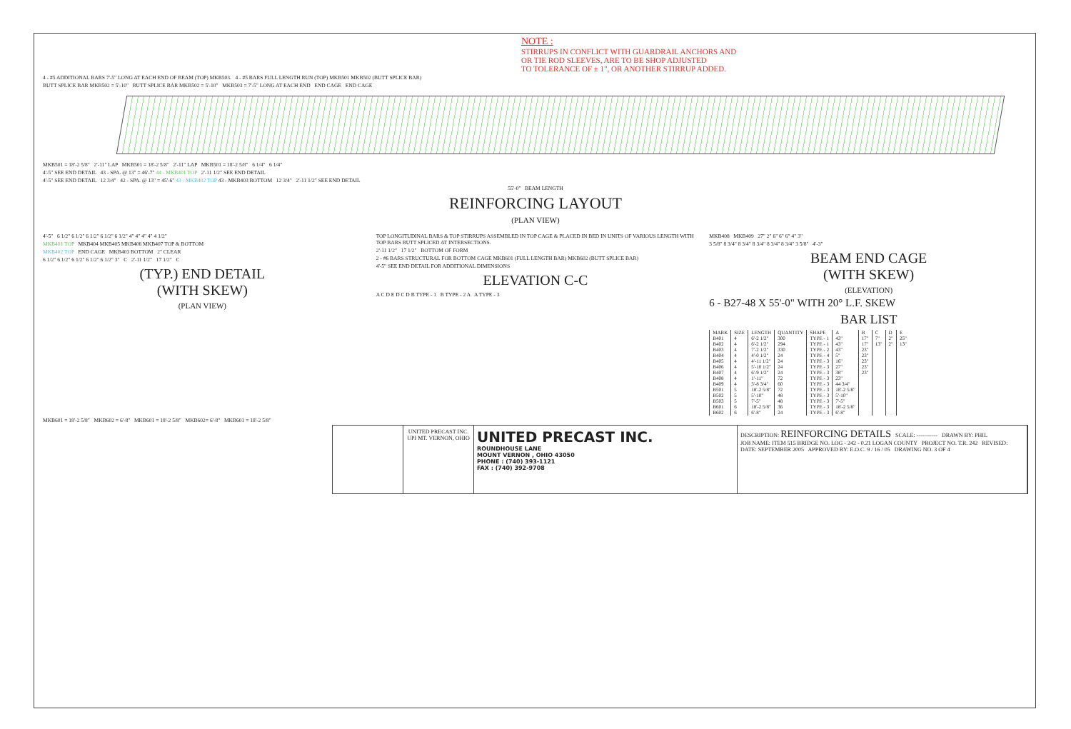NOTE :
STIRRUPS IN CONFLICT WITH GUARDRAIL ANCHORS AND
OR TIE ROD SLEEVES, ARE TO BE SHOP ADJUSTED
TO TOLERANCE OF ± 1", OR ANOTHER STIRRUP ADDED.
4 - #5 ADDITIONAL BARS 7'-5" LONG AT EACH END OF BEAM (TOP) MKB503. 4 - #5 BARS FULL LENGTH RUN (TOP) MKB501 MKB502 (BUTT SPLICE BAR)
BUTT SPLICE BAR MKB502 = 5'-10" BUTT SPLICE BAR MKB502 = 5'-10" MKB503 = 7'-5" LONG AT EACH END END CAGE END CAGE
MKB501 = 18'-2 5/8" 2'-11" LAP MKB501 = 18'-2 5/8" 2'-11" LAP MKB501 = 18'-2 5/8" 6 1/4" 6 1/4"
4'-5" SEE END DETAIL 43 - SPA. @ 13" = 46'-7" 44 - MKB401 TOP 2'-11 1/2" SEE END DETAIL
4'-5" SEE END DETAIL 12 3/4" 42 - SPA. @ 13" = 45'-6" 43 - MKB402 TOP 43 - MKB403 BOTTOM 12 3/4" 2'-11 1/2" SEE END DETAIL
55'-0" BEAM LENGTH
REINFORCING LAYOUT
(PLAN VIEW)
4'-5" 6 1/2" 6 1/2" 6 1/2" 6 1/2" 6 1/2" 4" 4" 4" 4" 4 1/2"
MKB401 TOP MKB404 MKB405 MKB406 MKB407 TOP & BOTTOM
MKB402 TOP END CAGE MKB403 BOTTOM 2" CLEAR
6 1/2" 6 1/2" 6 1/2" 6 1/2" 6 1/2" 3" C 2'-11 1/2" 17 1/2" C
(TYP.) END DETAIL
(WITH SKEW)
(PLAN VIEW)
TOP LONGITUDINAL BARS & TOP STIRRUPS ASSEMBLED IN TOP CAGE & PLACED IN BED IN UNITS OF VARIOUS LENGTH WITH TOP BARS BUTT SPLICED AT INTERSECTIONS.
2'-11 1/2" 17 1/2" BOTTOM OF FORM
2 - #6 BARS STRUCTURAL FOR BOTTOM CAGE MKB601 (FULL LENGTH BAR) MKB602 (BUTT SPLICE BAR)
4'-5" SEE END DETAIL FOR ADDITIONAL DIMENSIONS
ELEVATION C-C
A C D E D C D B TYPE - 1 B TYPE - 2 A A TYPE - 3
MKB408 MKB409 27" 2" 6" 6" 6" 4" 3"
3 5/8" 8 3/4" 8 3/4" 8 3/4" 8 3/4" 8 3/4" 3 5/8" 4'-3"
BEAM END CAGE
(WITH SKEW)
(ELEVATION)
6 - B27-48 X 55'-0" WITH 20° L.F. SKEW
BAR LIST
| MARK | SIZE | LENGTH | QUANTITY | SHAPE | A | B | C | D | E |
| --- | --- | --- | --- | --- | --- | --- | --- | --- | --- |
| B401 | 4 | 6'-2 1/2" | 300 | TYPE - 1 | 43" | 17" | 7" | 2" | 25" |
| B402 | 4 | 6'-2 1/2" | 294 | TYPE - 1 | 43" | 17" | 13" | 2" | 13" |
| B403 | 4 | 7'-2 1/2" | 330 | TYPE - 2 | 43" | 23" | | | |
| B404 | 4 | 4'-0 1/2" | 24 | TYPE - 4 | 5" | 23" | | | |
| B405 | 4 | 4'-11 1/2" | 24 | TYPE - 3 | 16" | 23" | | | |
| B406 | 4 | 5'-10 1/2" | 24 | TYPE - 3 | 27" | 23" | | | |
| B407 | 4 | 6'-9 1/2" | 24 | TYPE - 3 | 38" | 23" | | | |
| B408 | 4 | 1'-11" | 72 | TYPE - 3 | 23" | | | | |
| B409 | 4 | 3'-8 3/4" | 60 | TYPE - 3 | 44 3/4" | | | | |
| B501 | 5 | 18'-2 5/8" | 72 | TYPE - 3 | 18'-2 5/8" | | | | |
| B502 | 5 | 5'-10" | 48 | TYPE - 3 | 5'-10" | | | | |
| B503 | 5 | 7'-5" | 48 | TYPE - 3 | 7'-5" | | | | |
| B601 | 6 | 18'-2 5/8" | 36 | TYPE - 3 | 18'-2 5/8" | | | | |
| B602 | 6 | 6'-8" | 24 | TYPE - 3 | 6'-8" | | | | |
MKB601 = 18'-2 5/8" MKB602 = 6'-8" MKB601 = 18'-2 5/8" MKB602= 6'-8" MKB601 = 18'-2 5/8"
UNITED PRECAST INC. UPI MT. VERNON, OHIO
UNITED PRECAST INC.
ROUNDHOUSE LANE
MOUNT VERNON , OHIO 43050
PHONE : (740) 393-1121
FAX : (740) 392-9708
DESCRIPTION: REINFORCING DETAILS SCALE: ----------- DRAWN BY: PHIL
JOB NAME: ITEM 515 BRIDGE NO. LOG - 242 - 0.21 LOGAN COUNTY PROJECT NO. T.R. 242 REVISED:
DATE: SEPTEMBER 2005 APPROVED BY: E.O.C. 9 / 16 / 05 DRAWING NO. 3 OF 4